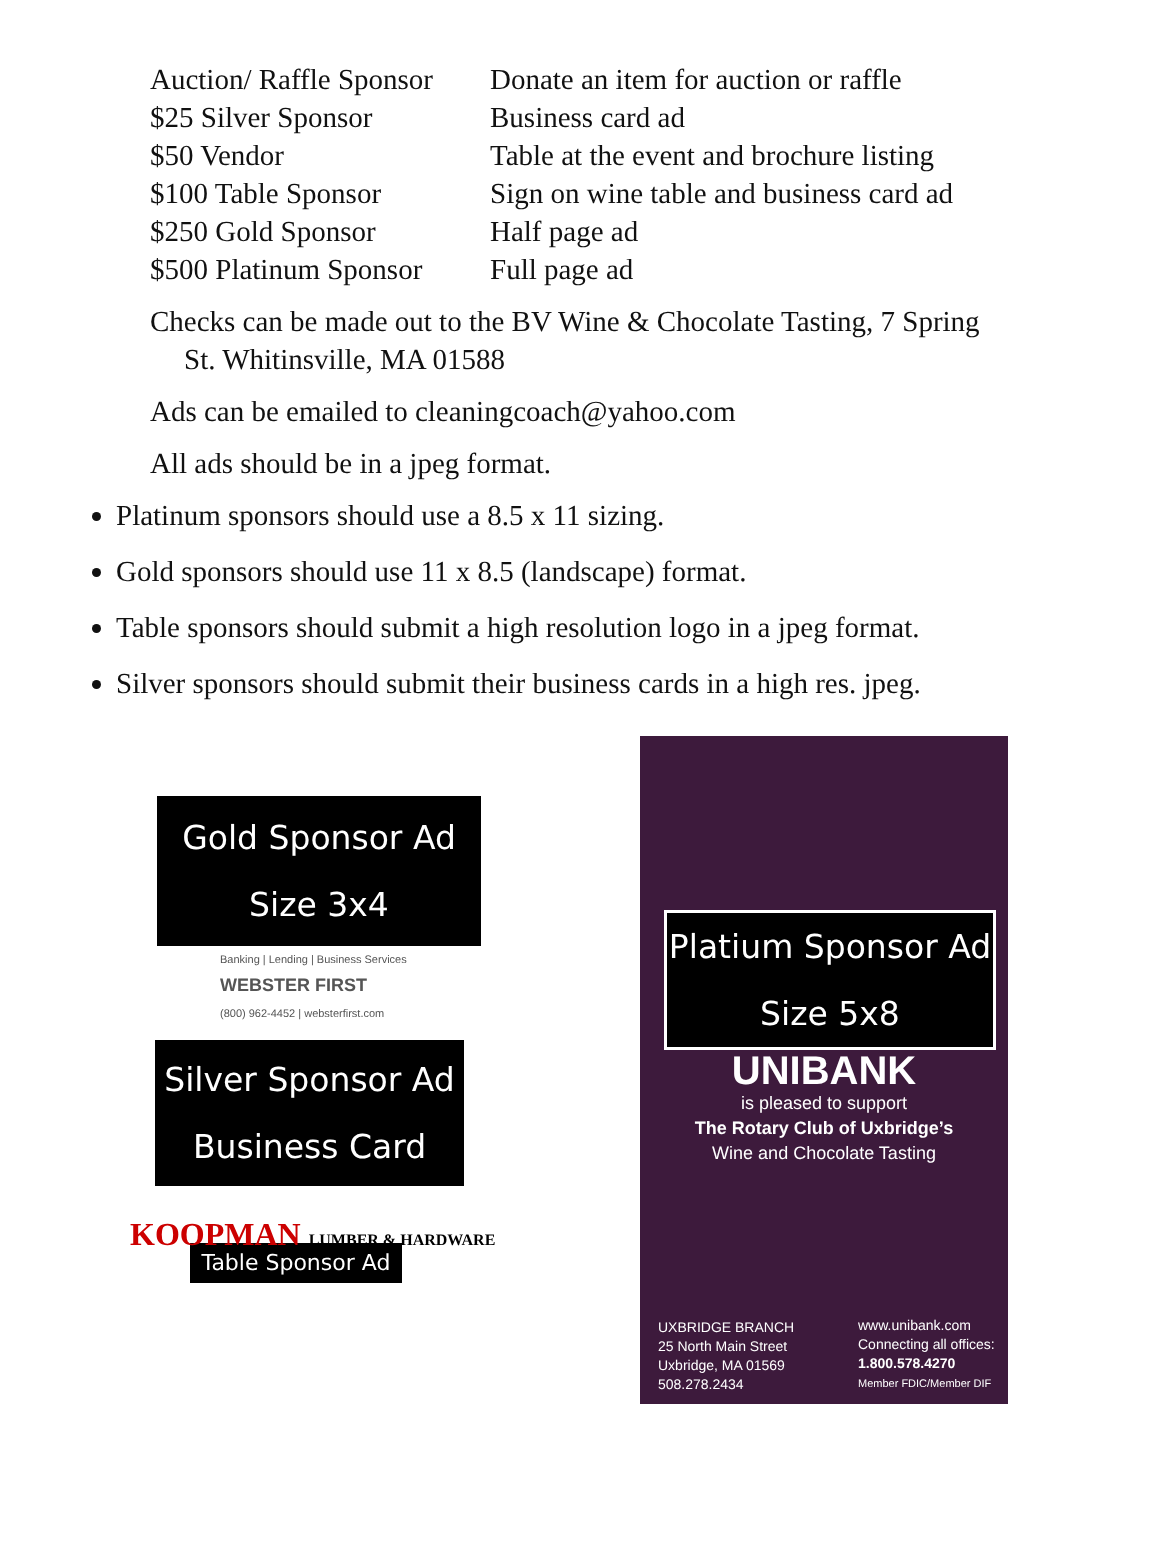| Auction/ Raffle Sponsor | Donate an item for auction or raffle |
| $25 Silver Sponsor | Business card ad |
| $50 Vendor | Table at the event and brochure listing |
| $100 Table Sponsor | Sign on wine table and business card ad |
| $250 Gold Sponsor | Half page ad |
| $500 Platinum Sponsor | Full page ad |
Checks can be made out to the BV Wine & Chocolate Tasting, 7 Spring
St. Whitinsville, MA 01588
Ads can be emailed to cleaningcoach@yahoo.com
All ads should be in a jpeg format.
Platinum sponsors should use a 8.5 x 11 sizing.
Gold sponsors should use 11 x 8.5 (landscape) format.
Table sponsors should submit a high resolution logo in a jpeg format.
Silver sponsors should submit their business cards in a high res. jpeg.
Gold Sponsor Ad
Size 3x4
Banking | Lending | Business Services
WEBSTER FIRST
(800) 962-4452 | websterfirst.com
Silver Sponsor Ad
Business Card
KOOPMAN LUMBER & HARDWARE
Table Sponsor Ad
Platium Sponsor Ad
Size 5x8
UNIBANK
is pleased to support
The Rotary Club of Uxbridge’s
Wine and Chocolate Tasting
UXBRIDGE BRANCH
25 North Main Street
Uxbridge, MA 01569
508.278.2434
www.unibank.com
Connecting all offices:
1.800.578.4270
Member FDIC/Member DIF